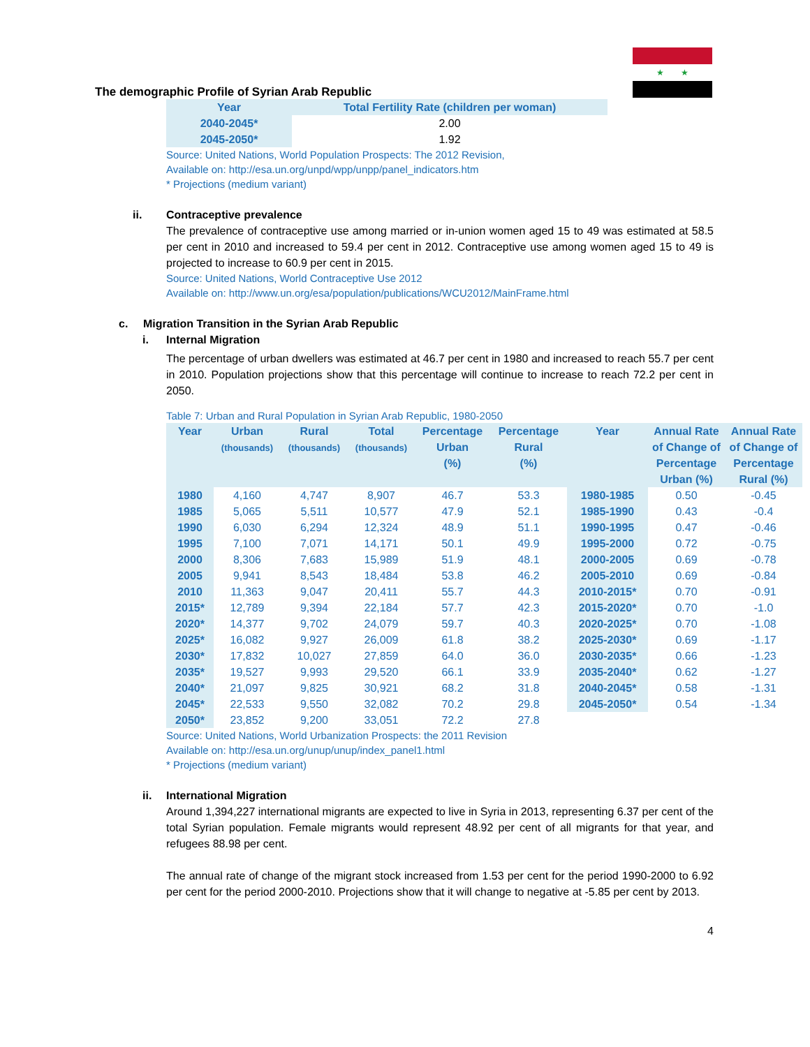★ ★
The demographic Profile of Syrian Arab Republic
| Year | Total Fertility Rate (children per woman) |
| --- | --- |
| 2040-2045* | 2.00 |
| 2045-2050* | 1.92 |
Source: United Nations, World Population Prospects: The 2012 Revision,
Available on: http://esa.un.org/unpd/wpp/unpp/panel_indicators.htm
* Projections (medium variant)
ii. Contraceptive prevalence
The prevalence of contraceptive use among married or in-union women aged 15 to 49 was estimated at 58.5 per cent in 2010 and increased to 59.4 per cent in 2012. Contraceptive use among women aged 15 to 49 is projected to increase to 60.9 per cent in 2015.
Source: United Nations, World Contraceptive Use 2012
Available on: http://www.un.org/esa/population/publications/WCU2012/MainFrame.html
c. Migration Transition in the Syrian Arab Republic
i. Internal Migration
The percentage of urban dwellers was estimated at 46.7 per cent in 1980 and increased to reach 55.7 per cent in 2010. Population projections show that this percentage will continue to increase to reach 72.2 per cent in 2050.
Table 7: Urban and Rural Population in Syrian Arab Republic, 1980-2050
| Year | Urban (thousands) | Rural (thousands) | Total (thousands) | Percentage Urban (%) | Percentage Rural (%) | Year | Annual Rate of Change of Percentage Urban (%) | Annual Rate of Change of Percentage Rural (%) |
| --- | --- | --- | --- | --- | --- | --- | --- | --- |
| 1980 | 4,160 | 4,747 | 8,907 | 46.7 | 53.3 | 1980-1985 | 0.50 | -0.45 |
| 1985 | 5,065 | 5,511 | 10,577 | 47.9 | 52.1 | 1985-1990 | 0.43 | -0.4 |
| 1990 | 6,030 | 6,294 | 12,324 | 48.9 | 51.1 | 1990-1995 | 0.47 | -0.46 |
| 1995 | 7,100 | 7,071 | 14,171 | 50.1 | 49.9 | 1995-2000 | 0.72 | -0.75 |
| 2000 | 8,306 | 7,683 | 15,989 | 51.9 | 48.1 | 2000-2005 | 0.69 | -0.78 |
| 2005 | 9,941 | 8,543 | 18,484 | 53.8 | 46.2 | 2005-2010 | 0.69 | -0.84 |
| 2010 | 11,363 | 9,047 | 20,411 | 55.7 | 44.3 | 2010-2015* | 0.70 | -0.91 |
| 2015* | 12,789 | 9,394 | 22,184 | 57.7 | 42.3 | 2015-2020* | 0.70 | -1.0 |
| 2020* | 14,377 | 9,702 | 24,079 | 59.7 | 40.3 | 2020-2025* | 0.70 | -1.08 |
| 2025* | 16,082 | 9,927 | 26,009 | 61.8 | 38.2 | 2025-2030* | 0.69 | -1.17 |
| 2030* | 17,832 | 10,027 | 27,859 | 64.0 | 36.0 | 2030-2035* | 0.66 | -1.23 |
| 2035* | 19,527 | 9,993 | 29,520 | 66.1 | 33.9 | 2035-2040* | 0.62 | -1.27 |
| 2040* | 21,097 | 9,825 | 30,921 | 68.2 | 31.8 | 2040-2045* | 0.58 | -1.31 |
| 2045* | 22,533 | 9,550 | 32,082 | 70.2 | 29.8 | 2045-2050* | 0.54 | -1.34 |
| 2050* | 23,852 | 9,200 | 33,051 | 72.2 | 27.8 | | | |
Source: United Nations, World Urbanization Prospects: the 2011 Revision
Available on: http://esa.un.org/unup/unup/index_panel1.html
* Projections (medium variant)
ii. International Migration
Around 1,394,227 international migrants are expected to live in Syria in 2013, representing 6.37 per cent of the total Syrian population. Female migrants would represent 48.92 per cent of all migrants for that year, and refugees 88.98 per cent.
The annual rate of change of the migrant stock increased from 1.53 per cent for the period 1990-2000 to 6.92 per cent for the period 2000-2010. Projections show that it will change to negative at -5.85 per cent by 2013.
4